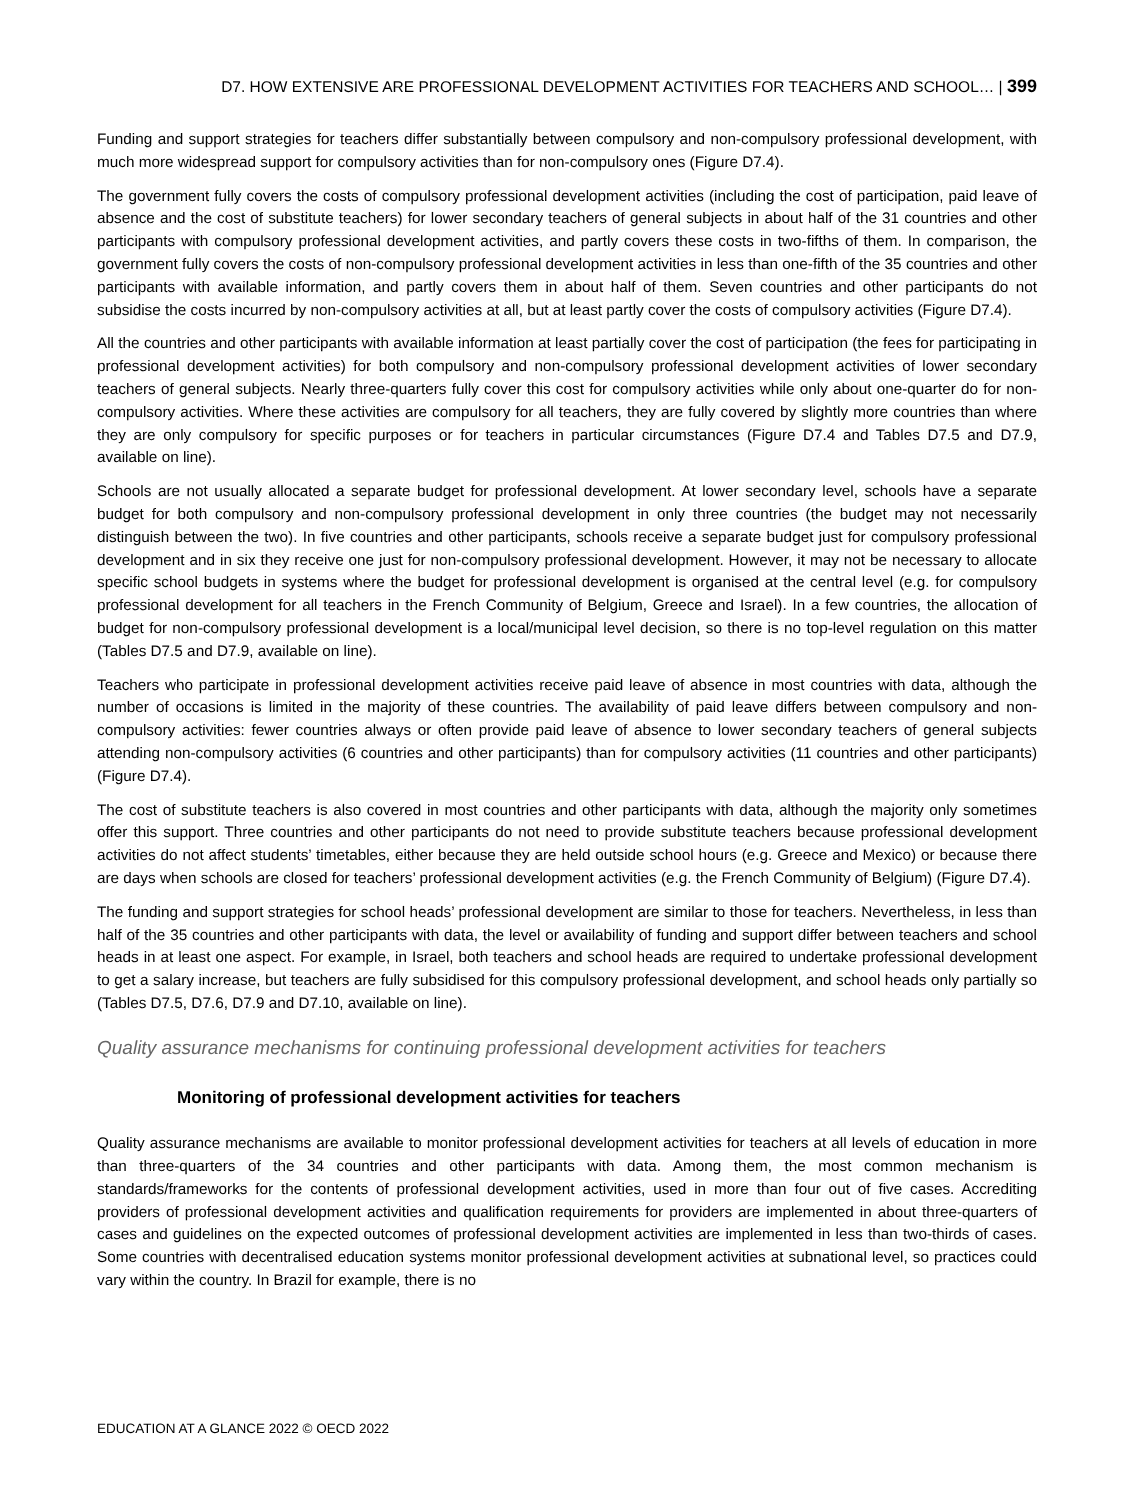D7. HOW EXTENSIVE ARE PROFESSIONAL DEVELOPMENT ACTIVITIES FOR TEACHERS AND SCHOOL… | 399
Funding and support strategies for teachers differ substantially between compulsory and non-compulsory professional development, with much more widespread support for compulsory activities than for non-compulsory ones (Figure D7.4).
The government fully covers the costs of compulsory professional development activities (including the cost of participation, paid leave of absence and the cost of substitute teachers) for lower secondary teachers of general subjects in about half of the 31 countries and other participants with compulsory professional development activities, and partly covers these costs in two-fifths of them. In comparison, the government fully covers the costs of non-compulsory professional development activities in less than one-fifth of the 35 countries and other participants with available information, and partly covers them in about half of them. Seven countries and other participants do not subsidise the costs incurred by non-compulsory activities at all, but at least partly cover the costs of compulsory activities (Figure D7.4).
All the countries and other participants with available information at least partially cover the cost of participation (the fees for participating in professional development activities) for both compulsory and non-compulsory professional development activities of lower secondary teachers of general subjects. Nearly three-quarters fully cover this cost for compulsory activities while only about one-quarter do for non-compulsory activities. Where these activities are compulsory for all teachers, they are fully covered by slightly more countries than where they are only compulsory for specific purposes or for teachers in particular circumstances (Figure D7.4 and Tables D7.5 and D7.9, available on line).
Schools are not usually allocated a separate budget for professional development. At lower secondary level, schools have a separate budget for both compulsory and non-compulsory professional development in only three countries (the budget may not necessarily distinguish between the two). In five countries and other participants, schools receive a separate budget just for compulsory professional development and in six they receive one just for non-compulsory professional development. However, it may not be necessary to allocate specific school budgets in systems where the budget for professional development is organised at the central level (e.g. for compulsory professional development for all teachers in the French Community of Belgium, Greece and Israel). In a few countries, the allocation of budget for non-compulsory professional development is a local/municipal level decision, so there is no top-level regulation on this matter (Tables D7.5 and D7.9, available on line).
Teachers who participate in professional development activities receive paid leave of absence in most countries with data, although the number of occasions is limited in the majority of these countries. The availability of paid leave differs between compulsory and non-compulsory activities: fewer countries always or often provide paid leave of absence to lower secondary teachers of general subjects attending non-compulsory activities (6 countries and other participants) than for compulsory activities (11 countries and other participants) (Figure D7.4).
The cost of substitute teachers is also covered in most countries and other participants with data, although the majority only sometimes offer this support. Three countries and other participants do not need to provide substitute teachers because professional development activities do not affect students’ timetables, either because they are held outside school hours (e.g. Greece and Mexico) or because there are days when schools are closed for teachers’ professional development activities (e.g. the French Community of Belgium) (Figure D7.4).
The funding and support strategies for school heads’ professional development are similar to those for teachers. Nevertheless, in less than half of the 35 countries and other participants with data, the level or availability of funding and support differ between teachers and school heads in at least one aspect. For example, in Israel, both teachers and school heads are required to undertake professional development to get a salary increase, but teachers are fully subsidised for this compulsory professional development, and school heads only partially so (Tables D7.5, D7.6, D7.9 and D7.10, available on line).
Quality assurance mechanisms for continuing professional development activities for teachers
Monitoring of professional development activities for teachers
Quality assurance mechanisms are available to monitor professional development activities for teachers at all levels of education in more than three-quarters of the 34 countries and other participants with data. Among them, the most common mechanism is standards/frameworks for the contents of professional development activities, used in more than four out of five cases. Accrediting providers of professional development activities and qualification requirements for providers are implemented in about three-quarters of cases and guidelines on the expected outcomes of professional development activities are implemented in less than two-thirds of cases. Some countries with decentralised education systems monitor professional development activities at subnational level, so practices could vary within the country. In Brazil for example, there is no
EDUCATION AT A GLANCE 2022 © OECD 2022